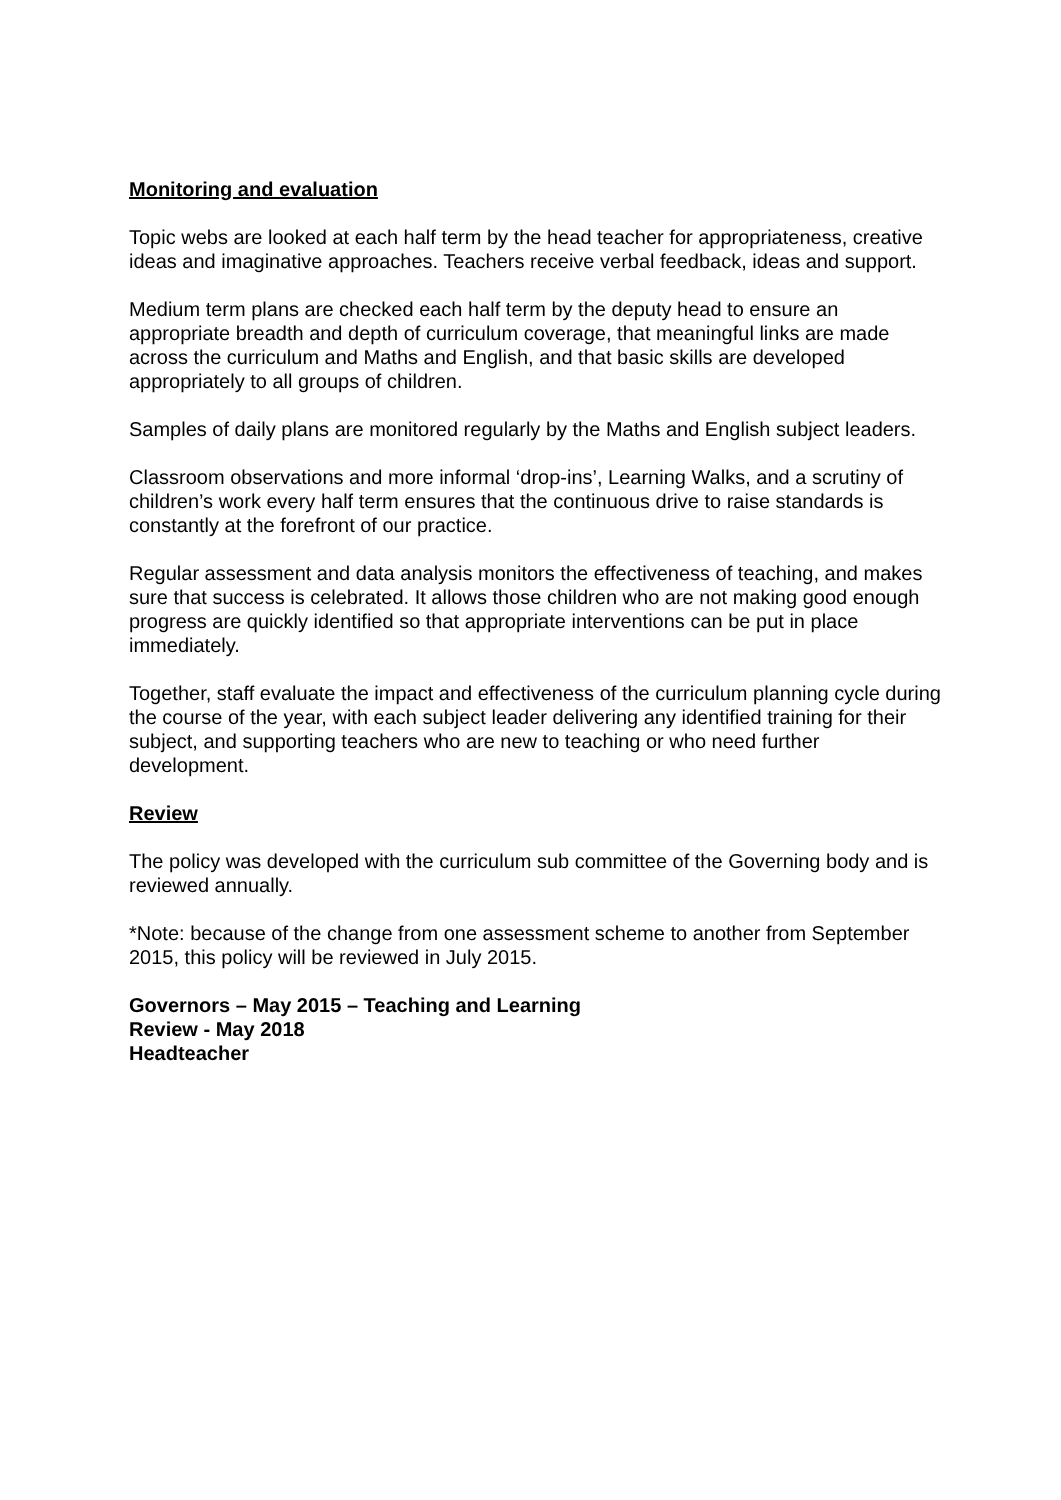Monitoring and evaluation
Topic webs are looked at each half term by the head teacher for appropriateness, creative ideas and imaginative approaches. Teachers receive verbal feedback, ideas and support.
Medium term plans are checked each half term by the deputy head to ensure an appropriate breadth and depth of curriculum coverage, that meaningful links are made across the curriculum and Maths and English, and that basic skills are developed appropriately to all groups of children.
Samples of daily plans are monitored regularly by the Maths and English subject leaders.
Classroom observations and more informal ‘drop-ins’, Learning Walks, and a scrutiny of children’s work every half term ensures that the continuous drive to raise standards is constantly at the forefront of our practice.
Regular assessment and data analysis monitors the effectiveness of teaching, and makes sure that success is celebrated. It allows those children who are not making good enough progress are quickly identified so that appropriate interventions can be put in place immediately.
Together, staff evaluate the impact and effectiveness of the curriculum planning cycle during the course of the year, with each subject leader delivering any identified training for their subject, and supporting teachers who are new to teaching or who need further development.
Review
The policy was developed with the curriculum sub committee of the Governing body and is reviewed annually.
*Note: because of the change from one assessment scheme to another from September 2015, this policy will be reviewed in July 2015.
Governors – May 2015 – Teaching and Learning
Review - May 2018
Headteacher